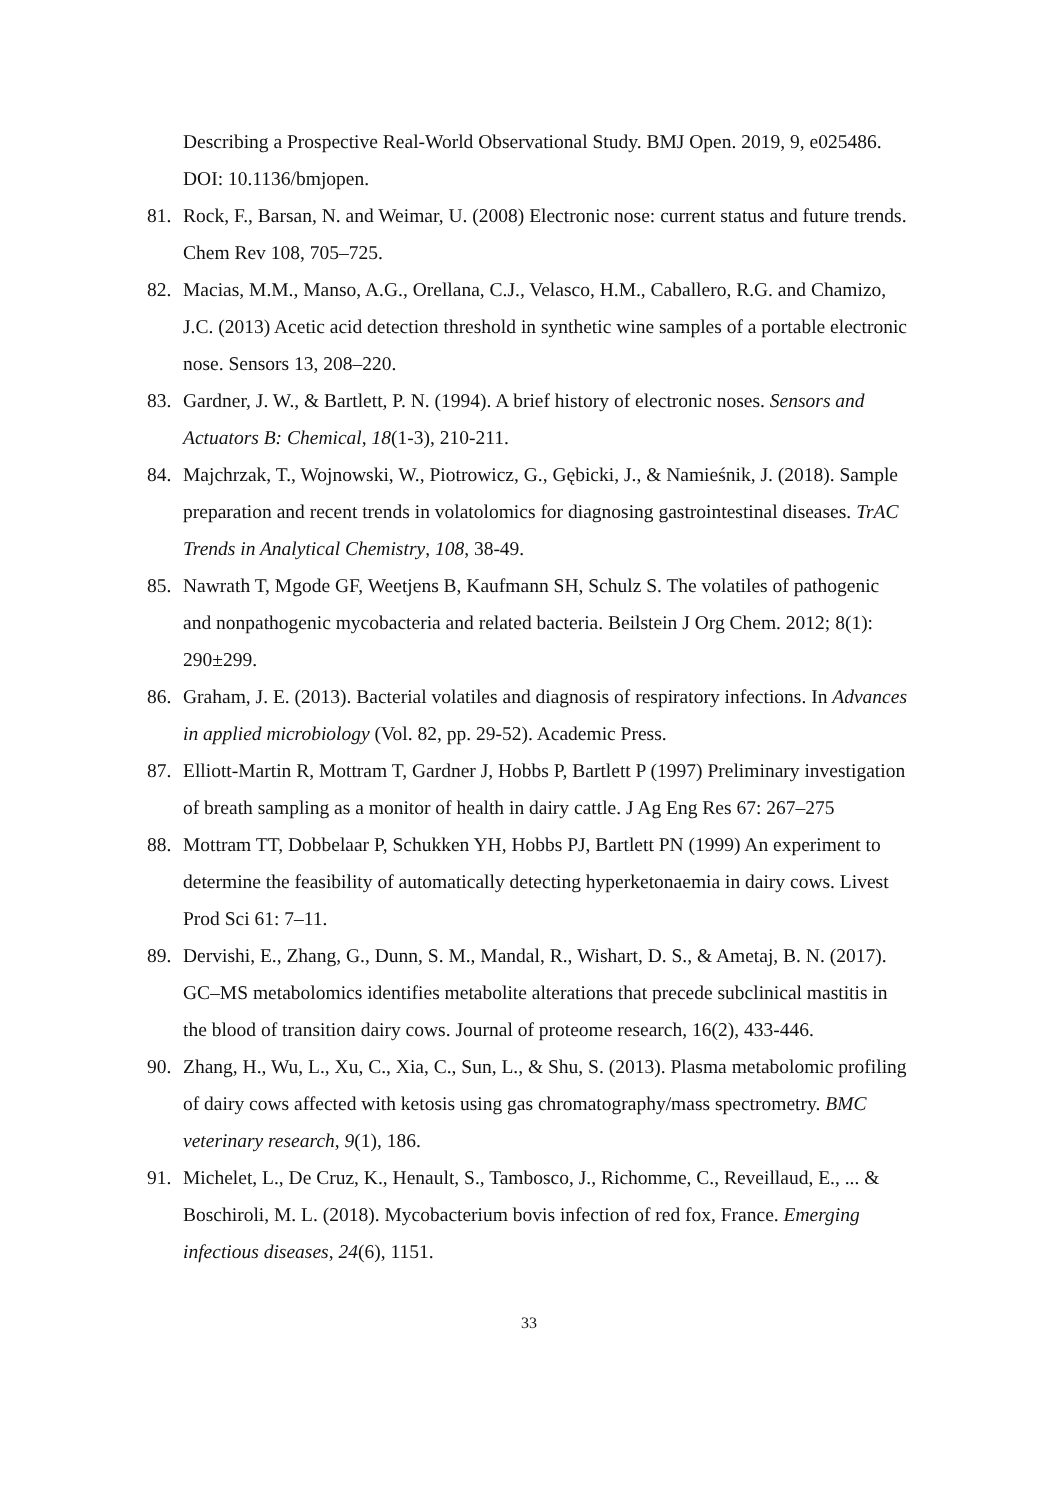Describing a Prospective Real-World Observational Study. BMJ Open. 2019, 9, e025486. DOI: 10.1136/bmjopen.
81. Rock, F., Barsan, N. and Weimar, U. (2008) Electronic nose: current status and future trends. Chem Rev 108, 705–725.
82. Macias, M.M., Manso, A.G., Orellana, C.J., Velasco, H.M., Caballero, R.G. and Chamizo, J.C. (2013) Acetic acid detection threshold in synthetic wine samples of a portable electronic nose. Sensors 13, 208–220.
83. Gardner, J. W., & Bartlett, P. N. (1994). A brief history of electronic noses. Sensors and Actuators B: Chemical, 18(1-3), 210-211.
84. Majchrzak, T., Wojnowski, W., Piotrowicz, G., Gębicki, J., & Namieśnik, J. (2018). Sample preparation and recent trends in volatolomics for diagnosing gastrointestinal diseases. TrAC Trends in Analytical Chemistry, 108, 38-49.
85. Nawrath T, Mgode GF, Weetjens B, Kaufmann SH, Schulz S. The volatiles of pathogenic and nonpathogenic mycobacteria and related bacteria. Beilstein J Org Chem. 2012; 8(1): 290±299.
86. Graham, J. E. (2013). Bacterial volatiles and diagnosis of respiratory infections. In Advances in applied microbiology (Vol. 82, pp. 29-52). Academic Press.
87. Elliott-Martin R, Mottram T, Gardner J, Hobbs P, Bartlett P (1997) Preliminary investigation of breath sampling as a monitor of health in dairy cattle. J Ag Eng Res 67: 267–275
88. Mottram TT, Dobbelaar P, Schukken YH, Hobbs PJ, Bartlett PN (1999) An experiment to determine the feasibility of automatically detecting hyperketonaemia in dairy cows. Livest Prod Sci 61: 7–11.
89. Dervishi, E., Zhang, G., Dunn, S. M., Mandal, R., Wishart, D. S., & Ametaj, B. N. (2017). GC–MS metabolomics identifies metabolite alterations that precede subclinical mastitis in the blood of transition dairy cows. Journal of proteome research, 16(2), 433-446.
90. Zhang, H., Wu, L., Xu, C., Xia, C., Sun, L., & Shu, S. (2013). Plasma metabolomic profiling of dairy cows affected with ketosis using gas chromatography/mass spectrometry. BMC veterinary research, 9(1), 186.
91. Michelet, L., De Cruz, K., Henault, S., Tambosco, J., Richomme, C., Reveillaud, E., ... & Boschiroli, M. L. (2018). Mycobacterium bovis infection of red fox, France. Emerging infectious diseases, 24(6), 1151.
33